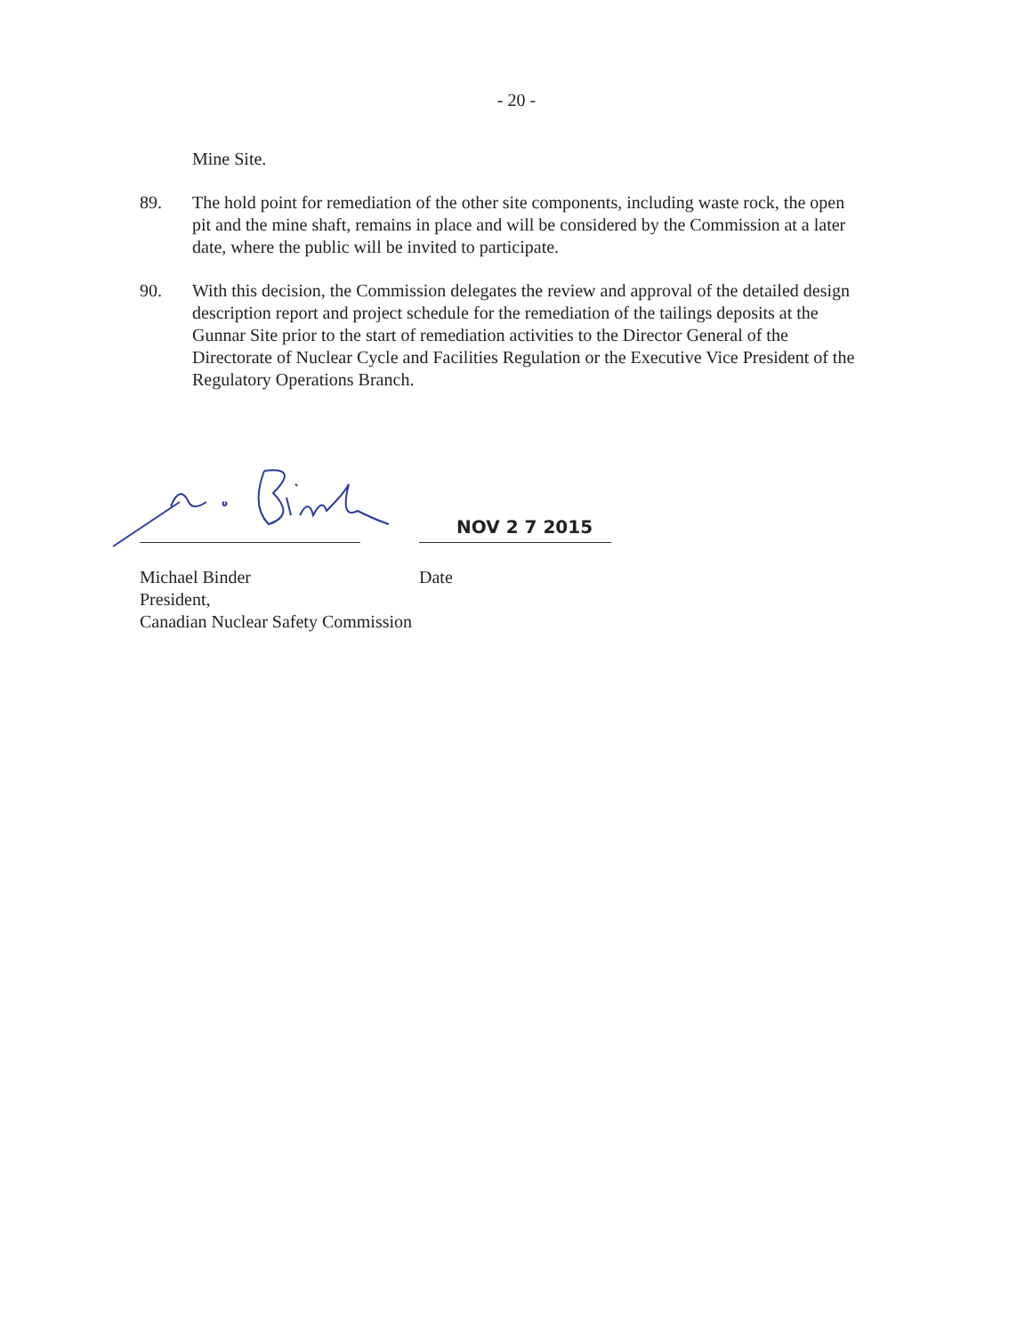- 20 -
Mine Site.
89. The hold point for remediation of the other site components, including waste rock, the open pit and the mine shaft, remains in place and will be considered by the Commission at a later date, where the public will be invited to participate.
90. With this decision, the Commission delegates the review and approval of the detailed design description report and project schedule for the remediation of the tailings deposits at the Gunnar Site prior to the start of remediation activities to the Director General of the Directorate of Nuclear Cycle and Facilities Regulation or the Executive Vice President of the Regulatory Operations Branch.
NOV 2 7 2015
Michael Binder
President,
Canadian Nuclear Safety Commission
Date